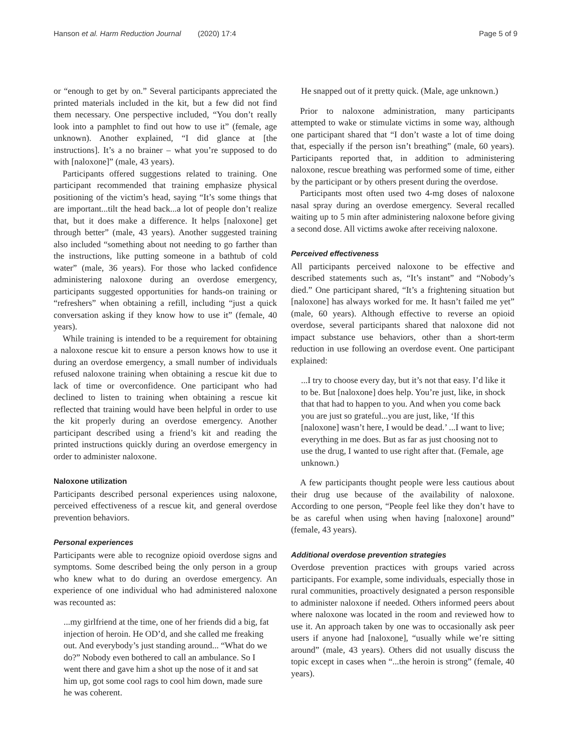Hanson et al. Harm Reduction Journal (2020) 17:4 Page 5 of 9
or “enough to get by on.” Several participants appreciated the printed materials included in the kit, but a few did not find them necessary. One perspective included, “You don’t really look into a pamphlet to find out how to use it” (female, age unknown). Another explained, “I did glance at [the instructions]. It’s a no brainer – what you’re supposed to do with [naloxone]” (male, 43 years).
Participants offered suggestions related to training. One participant recommended that training emphasize physical positioning of the victim’s head, saying “It’s some things that are important...tilt the head back...a lot of people don’t realize that, but it does make a difference. It helps [naloxone] get through better” (male, 43 years). Another suggested training also included “something about not needing to go farther than the instructions, like putting someone in a bathtub of cold water” (male, 36 years). For those who lacked confidence administering naloxone during an overdose emergency, participants suggested opportunities for hands-on training or “refreshers” when obtaining a refill, including “just a quick conversation asking if they know how to use it” (female, 40 years).
While training is intended to be a requirement for obtaining a naloxone rescue kit to ensure a person knows how to use it during an overdose emergency, a small number of individuals refused naloxone training when obtaining a rescue kit due to lack of time or overconfidence. One participant who had declined to listen to training when obtaining a rescue kit reflected that training would have been helpful in order to use the kit properly during an overdose emergency. Another participant described using a friend’s kit and reading the printed instructions quickly during an overdose emergency in order to administer naloxone.
Naloxone utilization
Participants described personal experiences using naloxone, perceived effectiveness of a rescue kit, and general overdose prevention behaviors.
Personal experiences
Participants were able to recognize opioid overdose signs and symptoms. Some described being the only person in a group who knew what to do during an overdose emergency. An experience of one individual who had administered naloxone was recounted as:
...my girlfriend at the time, one of her friends did a big, fat injection of heroin. He OD’d, and she called me freaking out. And everybody’s just standing around... “What do we do?” Nobody even bothered to call an ambulance. So I went there and gave him a shot up the nose of it and sat him up, got some cool rags to cool him down, made sure he was coherent.
He snapped out of it pretty quick. (Male, age unknown.)
Prior to naloxone administration, many participants attempted to wake or stimulate victims in some way, although one participant shared that “I don’t waste a lot of time doing that, especially if the person isn’t breathing” (male, 60 years). Participants reported that, in addition to administering naloxone, rescue breathing was performed some of time, either by the participant or by others present during the overdose.
Participants most often used two 4-mg doses of naloxone nasal spray during an overdose emergency. Several recalled waiting up to 5 min after administering naloxone before giving a second dose. All victims awoke after receiving naloxone.
Perceived effectiveness
All participants perceived naloxone to be effective and described statements such as, “It’s instant” and “Nobody’s died.” One participant shared, “It’s a frightening situation but [naloxone] has always worked for me. It hasn’t failed me yet” (male, 60 years). Although effective to reverse an opioid overdose, several participants shared that naloxone did not impact substance use behaviors, other than a short-term reduction in use following an overdose event. One participant explained:
...I try to choose every day, but it’s not that easy. I’d like it to be. But [naloxone] does help. You’re just, like, in shock that that had to happen to you. And when you come back you are just so grateful...you are just, like, ‘If this [naloxone] wasn’t here, I would be dead.’ ...I want to live; everything in me does. But as far as just choosing not to use the drug, I wanted to use right after that. (Female, age unknown.)
A few participants thought people were less cautious about their drug use because of the availability of naloxone. According to one person, “People feel like they don’t have to be as careful when using when having [naloxone] around” (female, 43 years).
Additional overdose prevention strategies
Overdose prevention practices with groups varied across participants. For example, some individuals, especially those in rural communities, proactively designated a person responsible to administer naloxone if needed. Others informed peers about where naloxone was located in the room and reviewed how to use it. An approach taken by one was to occasionally ask peer users if anyone had [naloxone], “usually while we’re sitting around” (male, 43 years). Others did not usually discuss the topic except in cases when “...the heroin is strong” (female, 40 years).